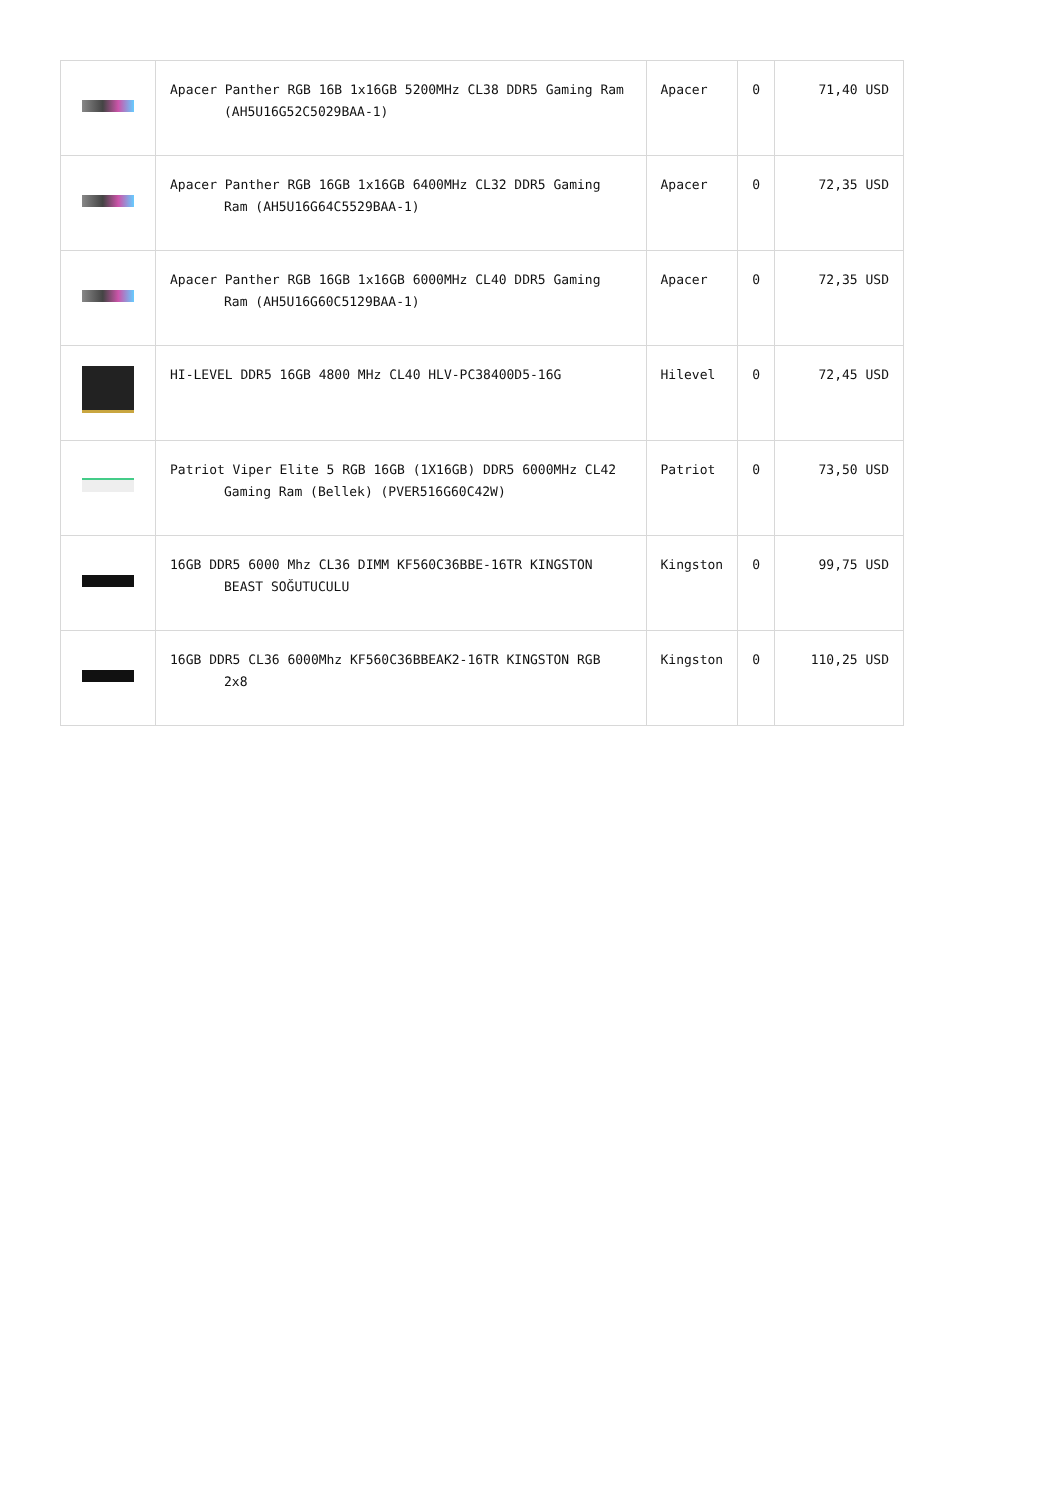| | Apacer Panther RGB 16B 1x16GB 5200MHz CL38 DDR5 Gaming Ram (AH5U16G52C5029BAA-1) | Apacer | 0 | 71,40 USD |
| | Apacer Panther RGB 16GB 1x16GB 6400MHz CL32 DDR5 Gaming Ram (AH5U16G64C5529BAA-1) | Apacer | 0 | 72,35 USD |
| | Apacer Panther RGB 16GB 1x16GB 6000MHz CL40 DDR5 Gaming Ram (AH5U16G60C5129BAA-1) | Apacer | 0 | 72,35 USD |
| | HI-LEVEL DDR5 16GB 4800 MHz CL40 HLV-PC38400D5-16G | Hilevel | 0 | 72,45 USD |
| | Patriot Viper Elite 5 RGB 16GB (1X16GB) DDR5 6000MHz CL42 Gaming Ram (Bellek) (PVER516G60C42W) | Patriot | 0 | 73,50 USD |
| | 16GB DDR5 6000 Mhz CL36 DIMM KF560C36BBE-16TR KINGSTON BEAST SOĞUTUCULU | Kingston | 0 | 99,75 USD |
| | 16GB DDR5 CL36 6000Mhz KF560C36BBEAK2-16TR KINGSTON RGB 2x8 | Kingston | 0 | 110,25 USD |